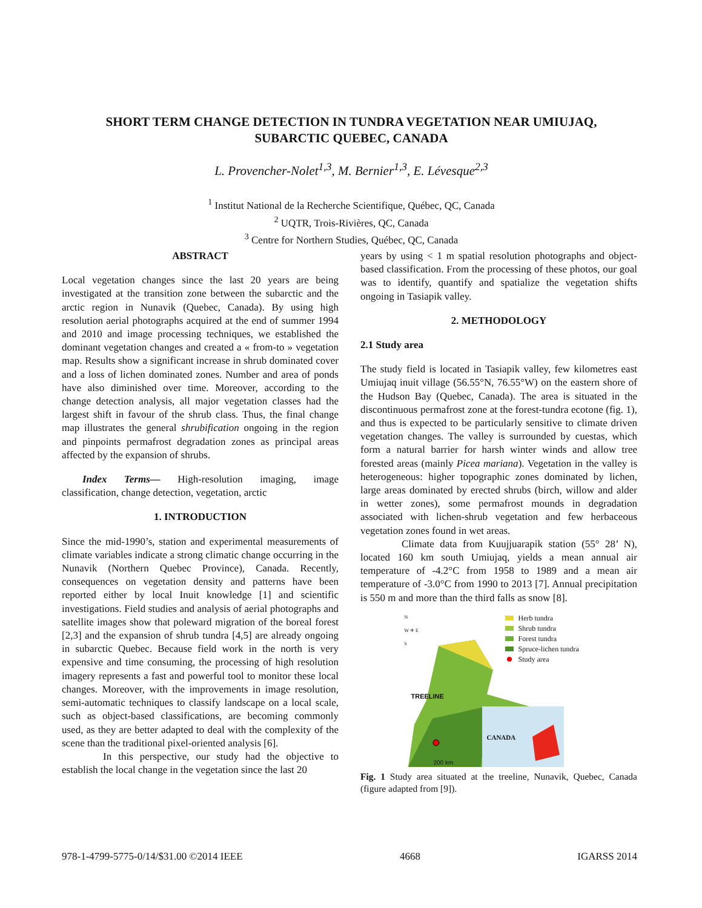SHORT TERM CHANGE DETECTION IN TUNDRA VEGETATION NEAR UMIUJAQ,
SUBARCTIC QUEBEC, CANADA
L. Provencher-Nolet<sup>1,3</sup>, M. Bernier<sup>1,3</sup>, E. Lévesque<sup>2,3</sup>
<sup>1</sup> Institut National de la Recherche Scientifique, Québec, QC, Canada
<sup>2</sup> UQTR, Trois-Rivières, QC, Canada
<sup>3</sup> Centre for Northern Studies, Québec, QC, Canada
ABSTRACT
Local vegetation changes since the last 20 years are being investigated at the transition zone between the subarctic and the arctic region in Nunavik (Quebec, Canada). By using high resolution aerial photographs acquired at the end of summer 1994 and 2010 and image processing techniques, we established the dominant vegetation changes and created a « from-to » vegetation map. Results show a significant increase in shrub dominated cover and a loss of lichen dominated zones. Number and area of ponds have also diminished over time. Moreover, according to the change detection analysis, all major vegetation classes had the largest shift in favour of the shrub class. Thus, the final change map illustrates the general shrubification ongoing in the region and pinpoints permafrost degradation zones as principal areas affected by the expansion of shrubs.
Index Terms— High-resolution imaging, image classification, change detection, vegetation, arctic
1. INTRODUCTION
Since the mid-1990’s, station and experimental measurements of climate variables indicate a strong climatic change occurring in the Nunavik (Northern Quebec Province), Canada. Recently, consequences on vegetation density and patterns have been reported either by local Inuit knowledge [1] and scientific investigations. Field studies and analysis of aerial photographs and satellite images show that poleward migration of the boreal forest [2,3] and the expansion of shrub tundra [4,5] are already ongoing in subarctic Quebec. Because field work in the north is very expensive and time consuming, the processing of high resolution imagery represents a fast and powerful tool to monitor these local changes. Moreover, with the improvements in image resolution, semi-automatic techniques to classify landscape on a local scale, such as object-based classifications, are becoming commonly used, as they are better adapted to deal with the complexity of the scene than the traditional pixel-oriented analysis [6].
In this perspective, our study had the objective to establish the local change in the vegetation since the last 20
years by using < 1 m spatial resolution photographs and object-based classification. From the processing of these photos, our goal was to identify, quantify and spatialize the vegetation shifts ongoing in Tasiapik valley.
2. METHODOLOGY
2.1 Study area
The study field is located in Tasiapik valley, few kilometres east Umiujaq inuit village (56.55°N, 76.55°W) on the eastern shore of the Hudson Bay (Quebec, Canada). The area is situated in the discontinuous permafrost zone at the forest-tundra ecotone (fig. 1), and thus is expected to be particularly sensitive to climate driven vegetation changes. The valley is surrounded by cuestas, which form a natural barrier for harsh winter winds and allow tree forested areas (mainly Picea mariana). Vegetation in the valley is heterogeneous: higher topographic zones dominated by lichen, large areas dominated by erected shrubs (birch, willow and alder in wetter zones), some permafrost mounds in degradation associated with lichen-shrub vegetation and few herbaceous vegetation zones found in wet areas.
Climate data from Kuujjuarapik station (55° 28’ N), located 160 km south Umiujaq, yields a mean annual air temperature of -4.2°C from 1958 to 1989 and a mean air temperature of -3.0°C from 1990 to 2013 [7]. Annual precipitation is 550 m and more than the third falls as snow [8].
Herb tundra
Shrub tundra
Forest tundra
Spruce-lichen tundra
Study area
N
W ✛ E
S
TREELINE
CANADA
200 km
Fig. 1 Study area situated at the treeline, Nunavik, Quebec, Canada (figure adapted from [9]).
978-1-4799-5775-0/14/$31.00 ©2014 IEEE 4668 IGARSS 2014